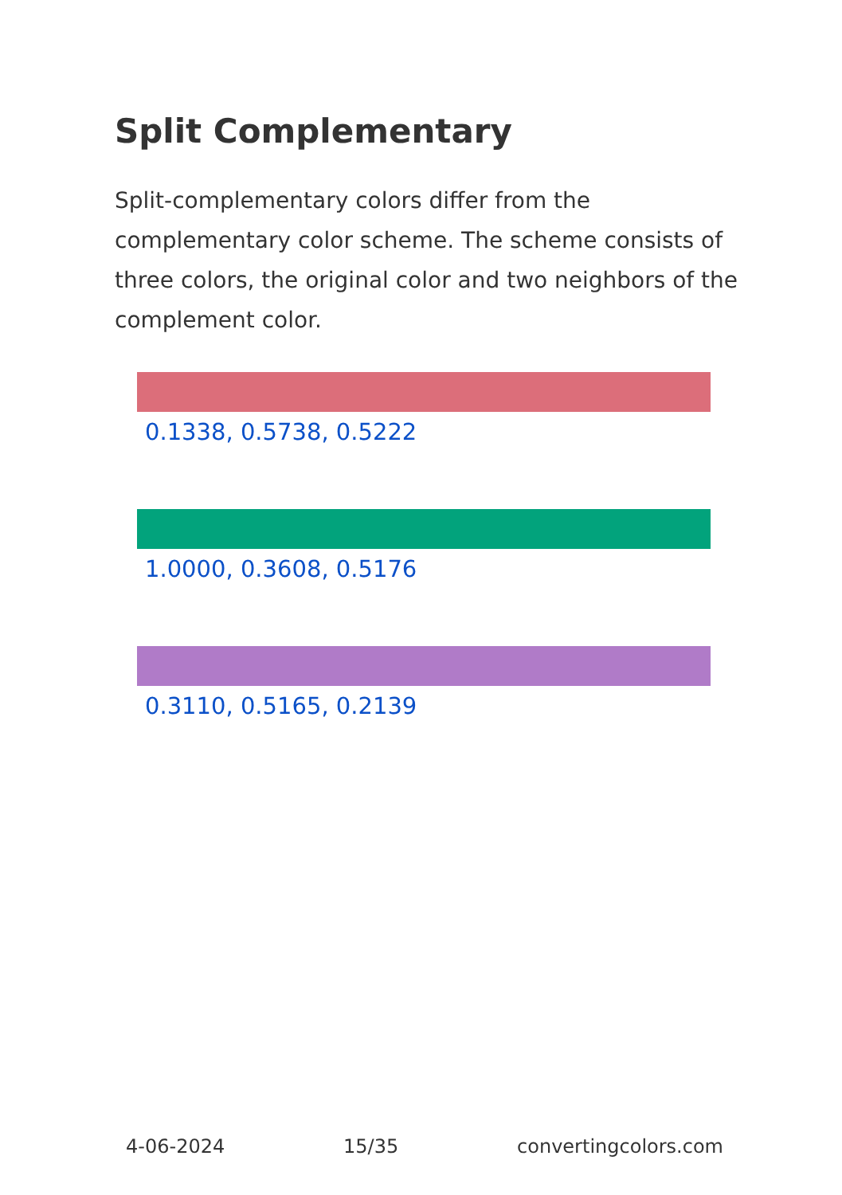Split Complementary
Split-complementary colors differ from the complementary color scheme. The scheme consists of three colors, the original color and two neighbors of the complement color.
0.1338, 0.5738, 0.5222
1.0000, 0.3608, 0.5176
0.3110, 0.5165, 0.2139
4-06-2024 15/35 convertingcolors.com